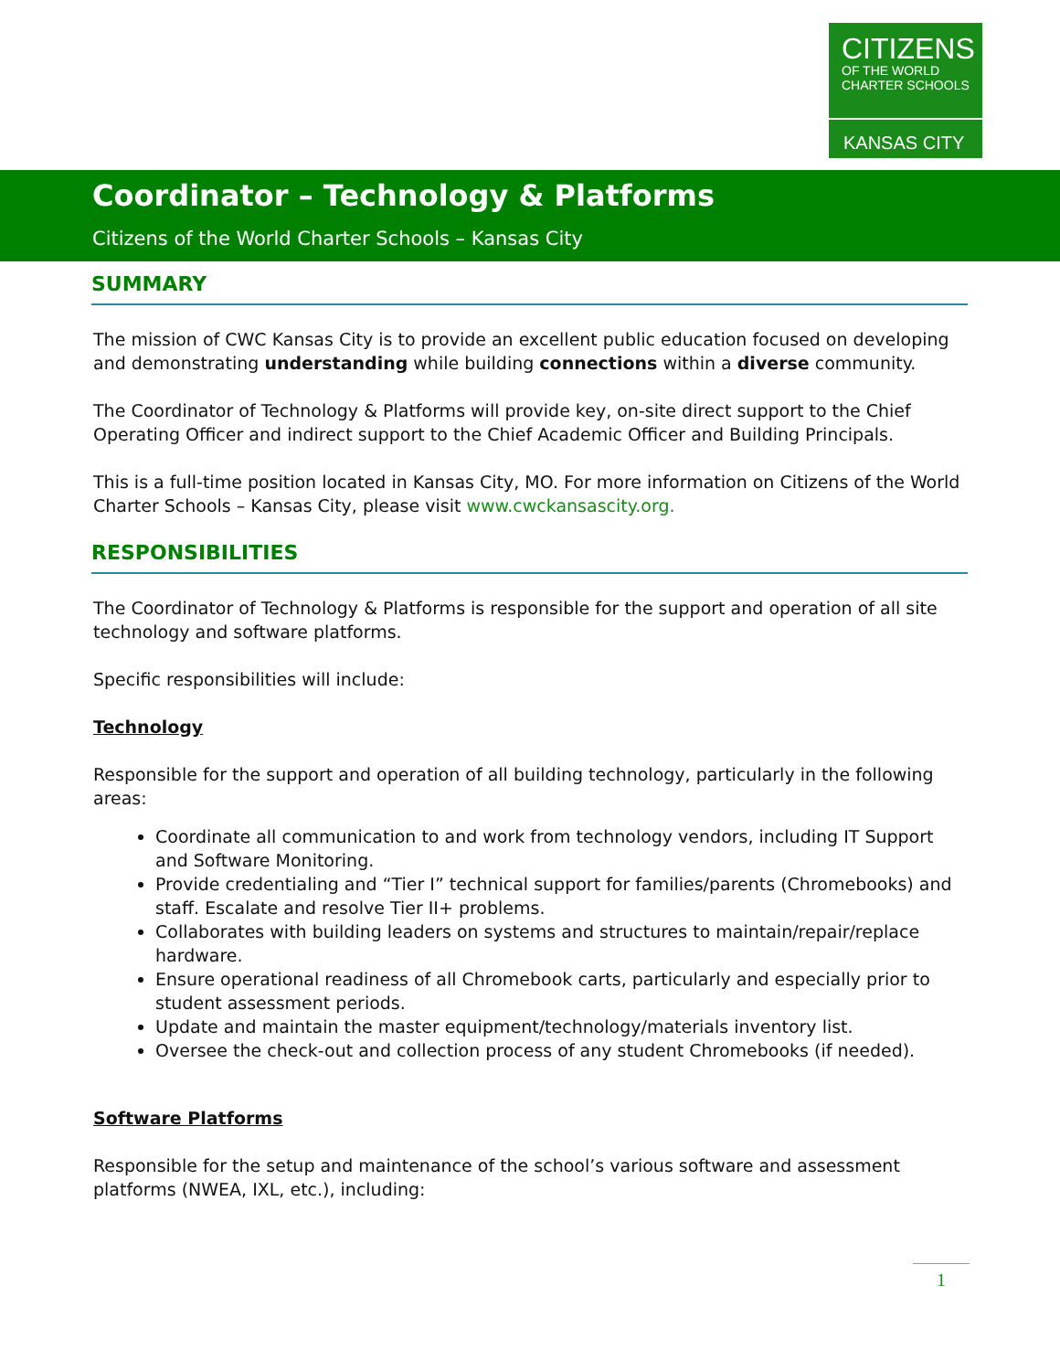CITIZENS
OF THE WORLD CHARTER SCHOOLS
KANSAS CITY
Coordinator – Technology & Platforms
Citizens of the World Charter Schools – Kansas City
SUMMARY
The mission of CWC Kansas City is to provide an excellent public education focused on developing and demonstrating understanding while building connections within a diverse community.
The Coordinator of Technology & Platforms will provide key, on-site direct support to the Chief Operating Officer and indirect support to the Chief Academic Officer and Building Principals.
This is a full-time position located in Kansas City, MO. For more information on Citizens of the World Charter Schools – Kansas City, please visit www.cwckansascity.org.
RESPONSIBILITIES
The Coordinator of Technology & Platforms is responsible for the support and operation of all site technology and software platforms.
Specific responsibilities will include:
Technology
Responsible for the support and operation of all building technology, particularly in the following areas:
Coordinate all communication to and work from technology vendors, including IT Support and Software Monitoring.
Provide credentialing and “Tier I” technical support for families/parents (Chromebooks) and staff. Escalate and resolve Tier II+ problems.
Collaborates with building leaders on systems and structures to maintain/repair/replace hardware.
Ensure operational readiness of all Chromebook carts, particularly and especially prior to student assessment periods.
Update and maintain the master equipment/technology/materials inventory list.
Oversee the check-out and collection process of any student Chromebooks (if needed).
Software Platforms
Responsible for the setup and maintenance of the school’s various software and assessment platforms (NWEA, IXL, etc.), including:
1